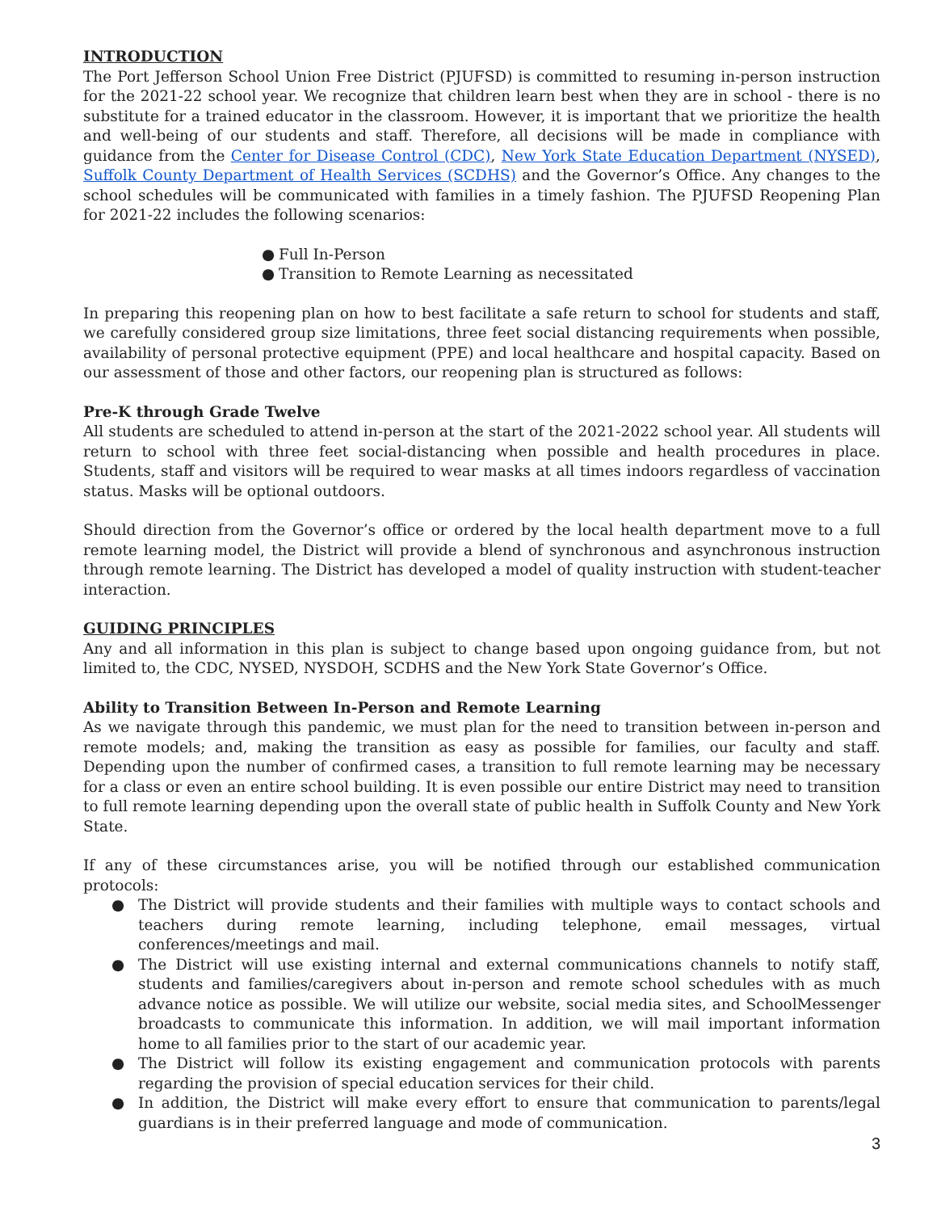INTRODUCTION
The Port Jefferson School Union Free District (PJUFSD) is committed to resuming in-person instruction for the 2021-22 school year. We recognize that children learn best when they are in school - there is no substitute for a trained educator in the classroom. However, it is important that we prioritize the health and well-being of our students and staff. Therefore, all decisions will be made in compliance with guidance from the Center for Disease Control (CDC), New York State Education Department (NYSED), Suffolk County Department of Health Services (SCDHS) and the Governor’s Office. Any changes to the school schedules will be communicated with families in a timely fashion. The PJUFSD Reopening Plan for 2021-22 includes the following scenarios:
● Full In-Person
● Transition to Remote Learning as necessitated
In preparing this reopening plan on how to best facilitate a safe return to school for students and staff, we carefully considered group size limitations, three feet social distancing requirements when possible, availability of personal protective equipment (PPE) and local healthcare and hospital capacity. Based on our assessment of those and other factors, our reopening plan is structured as follows:
Pre-K through Grade Twelve
All students are scheduled to attend in-person at the start of the 2021-2022 school year. All students will return to school with three feet social-distancing when possible and health procedures in place. Students, staff and visitors will be required to wear masks at all times indoors regardless of vaccination status. Masks will be optional outdoors.
Should direction from the Governor’s office or ordered by the local health department move to a full remote learning model, the District will provide a blend of synchronous and asynchronous instruction through remote learning. The District has developed a model of quality instruction with student-teacher interaction.
GUIDING PRINCIPLES
Any and all information in this plan is subject to change based upon ongoing guidance from, but not limited to, the CDC, NYSED, NYSDOH, SCDHS and the New York State Governor’s Office.
Ability to Transition Between In-Person and Remote Learning
As we navigate through this pandemic, we must plan for the need to transition between in-person and remote models; and, making the transition as easy as possible for families, our faculty and staff. Depending upon the number of confirmed cases, a transition to full remote learning may be necessary for a class or even an entire school building. It is even possible our entire District may need to transition to full remote learning depending upon the overall state of public health in Suffolk County and New York State.
If any of these circumstances arise, you will be notified through our established communication protocols:
● The District will provide students and their families with multiple ways to contact schools and teachers during remote learning, including telephone, email messages, virtual conferences/meetings and mail.
● The District will use existing internal and external communications channels to notify staff, students and families/caregivers about in-person and remote school schedules with as much advance notice as possible. We will utilize our website, social media sites, and SchoolMessenger broadcasts to communicate this information. In addition, we will mail important information home to all families prior to the start of our academic year.
● The District will follow its existing engagement and communication protocols with parents regarding the provision of special education services for their child.
● In addition, the District will make every effort to ensure that communication to parents/legal guardians is in their preferred language and mode of communication.
3